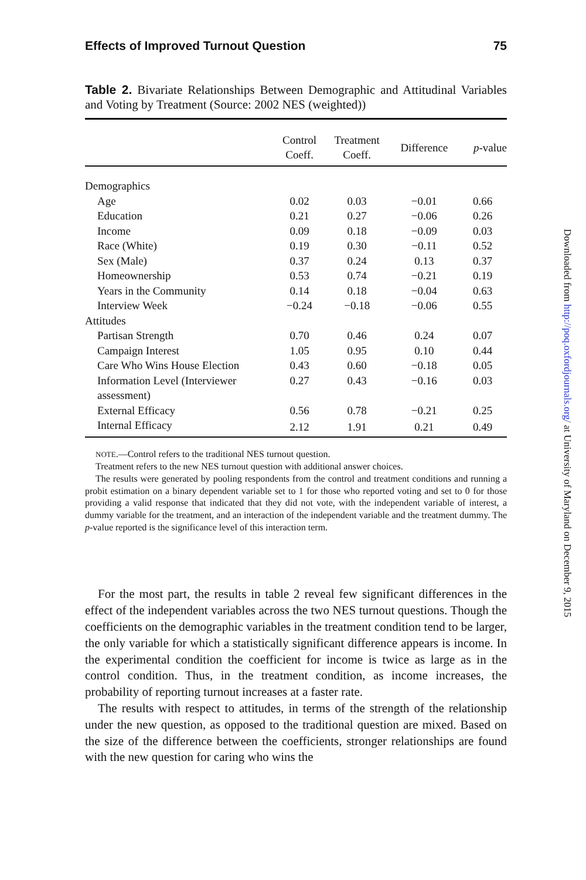Effects of Improved Turnout Question 75
Table 2. Bivariate Relationships Between Demographic and Attitudinal Variables and Voting by Treatment (Source: 2002 NES (weighted))
| | Control Coeff. | Treatment Coeff. | Difference | p -value |
| --- | --- | --- | --- | --- |
| Demographics | | | | |
| Age | 0.02 | 0.03 | −0.01 | 0.66 |
| Education | 0.21 | 0.27 | −0.06 | 0.26 |
| Income | 0.09 | 0.18 | −0.09 | 0.03 |
| Race (White) | 0.19 | 0.30 | −0.11 | 0.52 |
| Sex (Male) | 0.37 | 0.24 | 0.13 | 0.37 |
| Homeownership | 0.53 | 0.74 | −0.21 | 0.19 |
| Years in the Community | 0.14 | 0.18 | −0.04 | 0.63 |
| Interview Week | −0.24 | −0.18 | −0.06 | 0.55 |
| Attitudes | | | | |
| Partisan Strength | 0.70 | 0.46 | 0.24 | 0.07 |
| Campaign Interest | 1.05 | 0.95 | 0.10 | 0.44 |
| Care Who Wins House Election | 0.43 | 0.60 | −0.18 | 0.05 |
| Information Level (Interviewer assessment) | 0.27 | 0.43 | −0.16 | 0.03 |
| External Efficacy | 0.56 | 0.78 | −0.21 | 0.25 |
| Internal Efficacy | 2.12 | 1.91 | 0.21 | 0.49 |
NOTE.—Control refers to the traditional NES turnout question.
Treatment refers to the new NES turnout question with additional answer choices.
The results were generated by pooling respondents from the control and treatment conditions and running a probit estimation on a binary dependent variable set to 1 for those who reported voting and set to 0 for those providing a valid response that indicated that they did not vote, with the independent variable of interest, a dummy variable for the treatment, and an interaction of the independent variable and the treatment dummy. The p-value reported is the significance level of this interaction term.
For the most part, the results in table 2 reveal few significant differences in the effect of the independent variables across the two NES turnout questions. Though the coefficients on the demographic variables in the treatment condition tend to be larger, the only variable for which a statistically significant difference appears is income. In the experimental condition the coefficient for income is twice as large as in the control condition. Thus, in the treatment condition, as income increases, the probability of reporting turnout increases at a faster rate.
The results with respect to attitudes, in terms of the strength of the relationship under the new question, as opposed to the traditional question are mixed. Based on the size of the difference between the coefficients, stronger relationships are found with the new question for caring who wins the
Downloaded from http://poq.oxfordjournals.org/ at University of Maryland on December 9, 2015